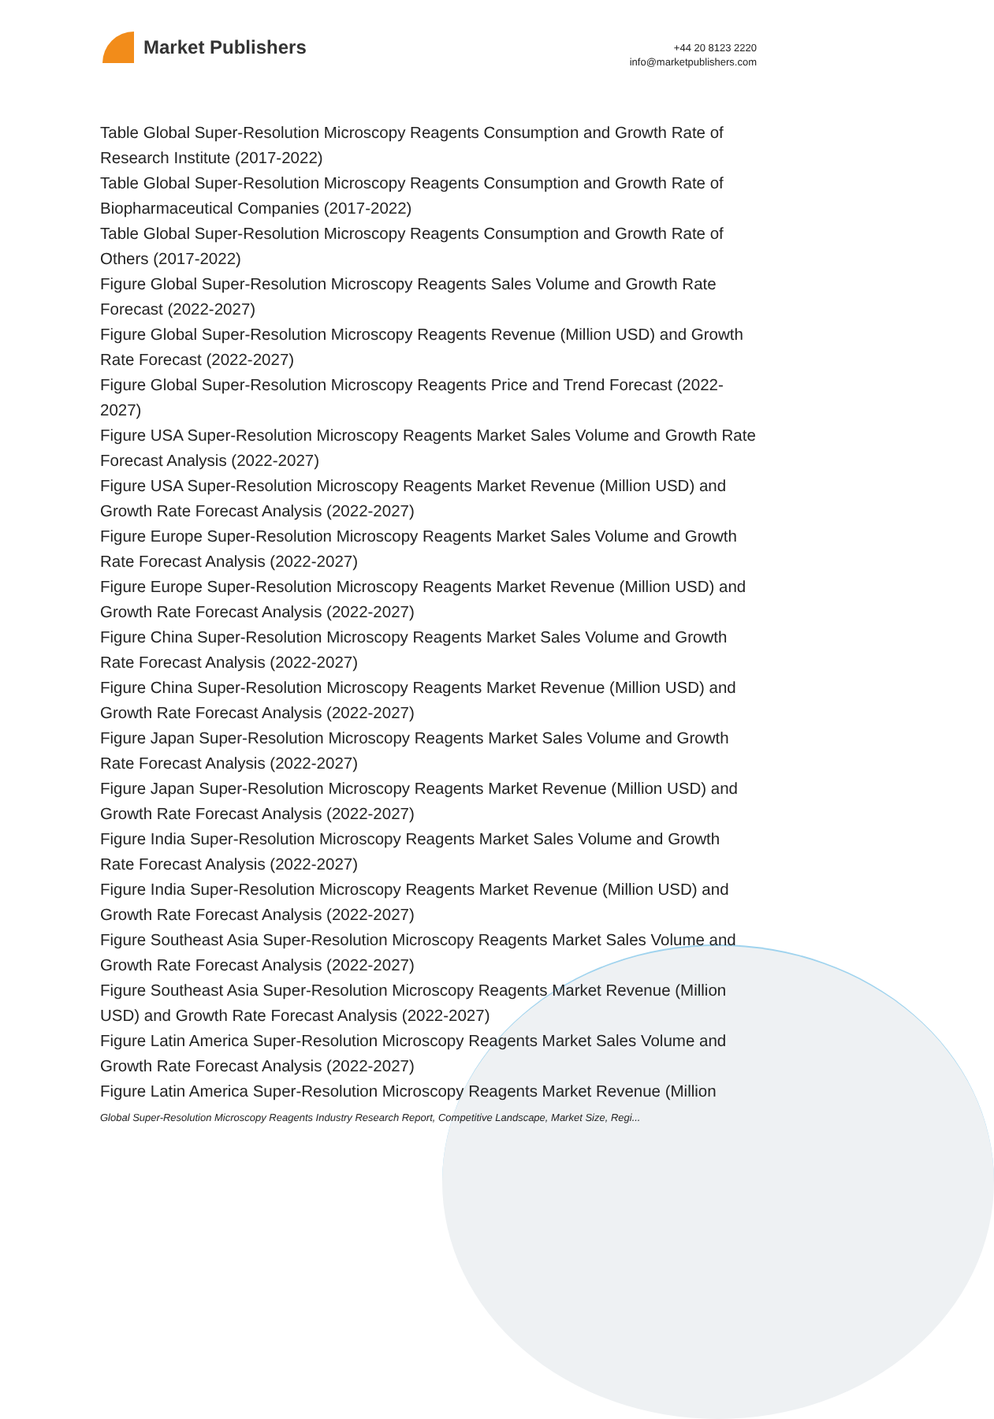Market Publishers
+44 20 8123 2220
info@marketpublishers.com
Table Global Super-Resolution Microscopy Reagents Consumption and Growth Rate of Research Institute (2017-2022)
Table Global Super-Resolution Microscopy Reagents Consumption and Growth Rate of Biopharmaceutical Companies (2017-2022)
Table Global Super-Resolution Microscopy Reagents Consumption and Growth Rate of Others (2017-2022)
Figure Global Super-Resolution Microscopy Reagents Sales Volume and Growth Rate Forecast (2022-2027)
Figure Global Super-Resolution Microscopy Reagents Revenue (Million USD) and Growth Rate Forecast (2022-2027)
Figure Global Super-Resolution Microscopy Reagents Price and Trend Forecast (2022-2027)
Figure USA Super-Resolution Microscopy Reagents Market Sales Volume and Growth Rate Forecast Analysis (2022-2027)
Figure USA Super-Resolution Microscopy Reagents Market Revenue (Million USD) and Growth Rate Forecast Analysis (2022-2027)
Figure Europe Super-Resolution Microscopy Reagents Market Sales Volume and Growth Rate Forecast Analysis (2022-2027)
Figure Europe Super-Resolution Microscopy Reagents Market Revenue (Million USD) and Growth Rate Forecast Analysis (2022-2027)
Figure China Super-Resolution Microscopy Reagents Market Sales Volume and Growth Rate Forecast Analysis (2022-2027)
Figure China Super-Resolution Microscopy Reagents Market Revenue (Million USD) and Growth Rate Forecast Analysis (2022-2027)
Figure Japan Super-Resolution Microscopy Reagents Market Sales Volume and Growth Rate Forecast Analysis (2022-2027)
Figure Japan Super-Resolution Microscopy Reagents Market Revenue (Million USD) and Growth Rate Forecast Analysis (2022-2027)
Figure India Super-Resolution Microscopy Reagents Market Sales Volume and Growth Rate Forecast Analysis (2022-2027)
Figure India Super-Resolution Microscopy Reagents Market Revenue (Million USD) and Growth Rate Forecast Analysis (2022-2027)
Figure Southeast Asia Super-Resolution Microscopy Reagents Market Sales Volume and Growth Rate Forecast Analysis (2022-2027)
Figure Southeast Asia Super-Resolution Microscopy Reagents Market Revenue (Million USD) and Growth Rate Forecast Analysis (2022-2027)
Figure Latin America Super-Resolution Microscopy Reagents Market Sales Volume and Growth Rate Forecast Analysis (2022-2027)
Figure Latin America Super-Resolution Microscopy Reagents Market Revenue (Million
Global Super-Resolution Microscopy Reagents Industry Research Report, Competitive Landscape, Market Size, Regi...